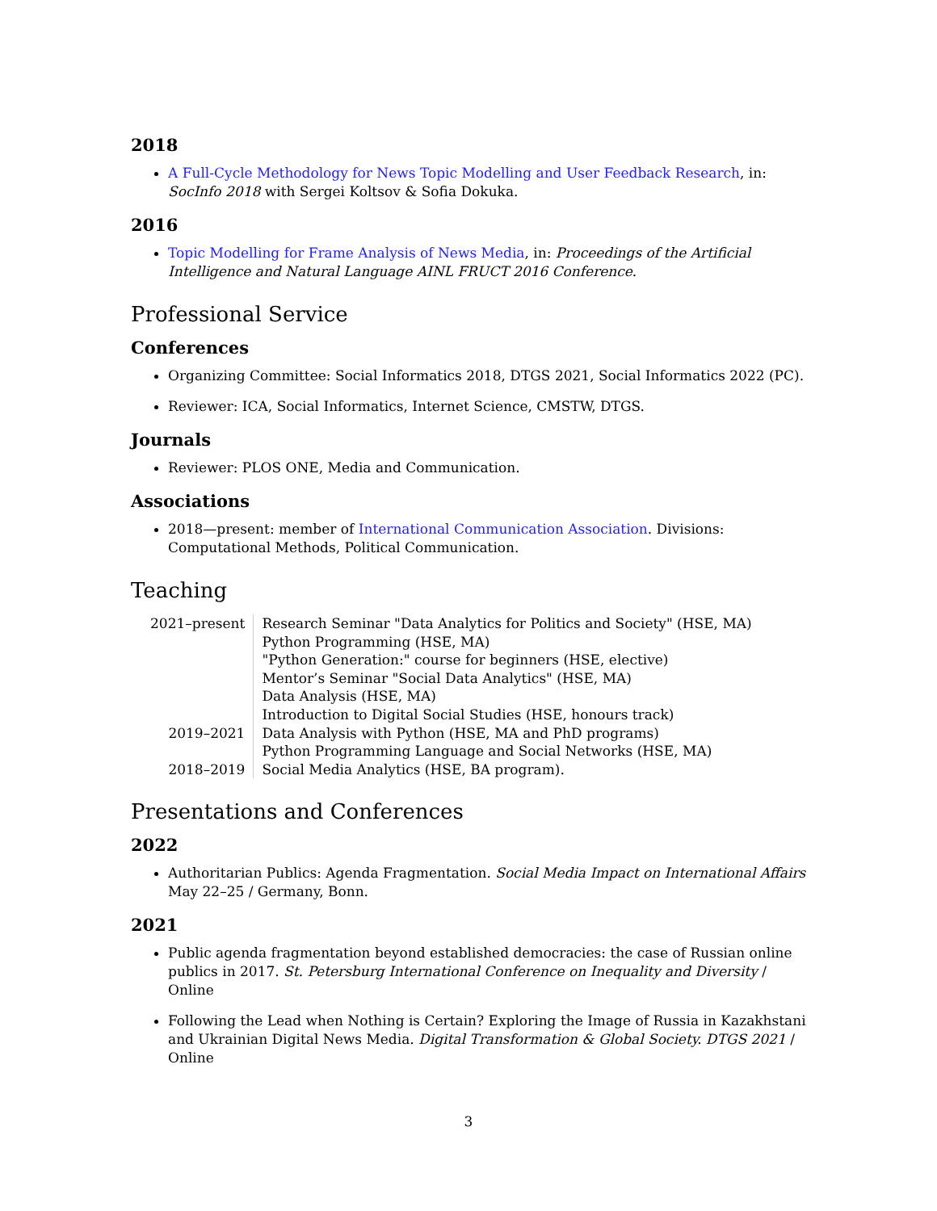2018
A Full-Cycle Methodology for News Topic Modelling and User Feedback Research, in: SocInfo 2018 with Sergei Koltsov & Sofia Dokuka.
2016
Topic Modelling for Frame Analysis of News Media, in: Proceedings of the Artificial Intelligence and Natural Language AINL FRUCT 2016 Conference.
Professional Service
Conferences
Organizing Committee: Social Informatics 2018, DTGS 2021, Social Informatics 2022 (PC).
Reviewer: ICA, Social Informatics, Internet Science, CMSTW, DTGS.
Journals
Reviewer: PLOS ONE, Media and Communication.
Associations
2018—present: member of International Communication Association. Divisions: Computational Methods, Political Communication.
Teaching
| 2021–present | Research Seminar "Data Analytics for Politics and Society" (HSE, MA) |
| | Python Programming (HSE, MA) |
| | "Python Generation:" course for beginners (HSE, elective) |
| | Mentor’s Seminar "Social Data Analytics" (HSE, MA) |
| | Data Analysis (HSE, MA) |
| | Introduction to Digital Social Studies (HSE, honours track) |
| 2019–2021 | Data Analysis with Python (HSE, MA and PhD programs) |
| | Python Programming Language and Social Networks (HSE, MA) |
| 2018–2019 | Social Media Analytics (HSE, BA program). |
Presentations and Conferences
2022
Authoritarian Publics: Agenda Fragmentation. Social Media Impact on International Affairs May 22–25 / Germany, Bonn.
2021
Public agenda fragmentation beyond established democracies: the case of Russian online publics in 2017. St. Petersburg International Conference on Inequality and Diversity / Online
Following the Lead when Nothing is Certain? Exploring the Image of Russia in Kazakhstani and Ukrainian Digital News Media. Digital Transformation & Global Society. DTGS 2021 / Online
3